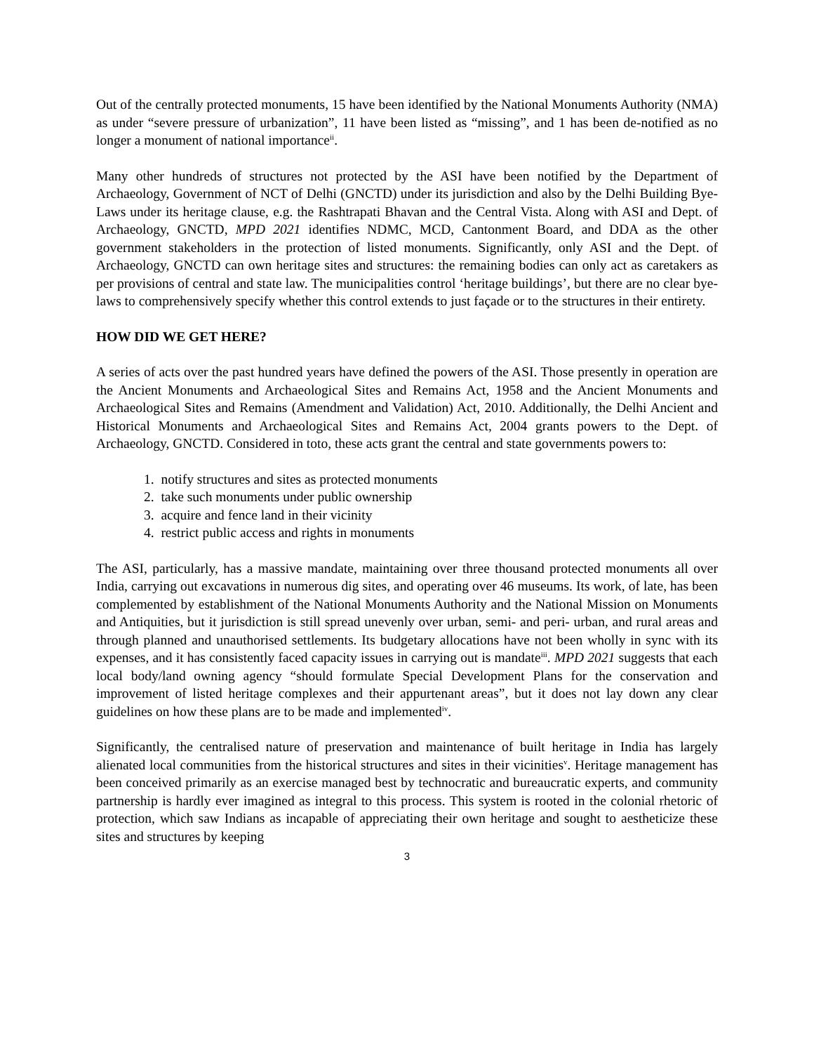Out of the centrally protected monuments, 15 have been identified by the National Monuments Authority (NMA) as under “severe pressure of urbanization”, 11 have been listed as “missing”, and 1 has been de-notified as no longer a monument of national importance<sup>ii</sup>.
Many other hundreds of structures not protected by the ASI have been notified by the Department of Archaeology, Government of NCT of Delhi (GNCTD) under its jurisdiction and also by the Delhi Building Bye-Laws under its heritage clause, e.g. the Rashtrapati Bhavan and the Central Vista. Along with ASI and Dept. of Archaeology, GNCTD, MPD 2021 identifies NDMC, MCD, Cantonment Board, and DDA as the other government stakeholders in the protection of listed monuments. Significantly, only ASI and the Dept. of Archaeology, GNCTD can own heritage sites and structures: the remaining bodies can only act as caretakers as per provisions of central and state law. The municipalities control ‘heritage buildings’, but there are no clear bye-laws to comprehensively specify whether this control extends to just façade or to the structures in their entirety.
HOW DID WE GET HERE?
A series of acts over the past hundred years have defined the powers of the ASI. Those presently in operation are the Ancient Monuments and Archaeological Sites and Remains Act, 1958 and the Ancient Monuments and Archaeological Sites and Remains (Amendment and Validation) Act, 2010. Additionally, the Delhi Ancient and Historical Monuments and Archaeological Sites and Remains Act, 2004 grants powers to the Dept. of Archaeology, GNCTD. Considered in toto, these acts grant the central and state governments powers to:
1. notify structures and sites as protected monuments
2. take such monuments under public ownership
3. acquire and fence land in their vicinity
4. restrict public access and rights in monuments
The ASI, particularly, has a massive mandate, maintaining over three thousand protected monuments all over India, carrying out excavations in numerous dig sites, and operating over 46 museums. Its work, of late, has been complemented by establishment of the National Monuments Authority and the National Mission on Monuments and Antiquities, but it jurisdiction is still spread unevenly over urban, semi- and peri- urban, and rural areas and through planned and unauthorised settlements. Its budgetary allocations have not been wholly in sync with its expenses, and it has consistently faced capacity issues in carrying out is mandate<sup>iii</sup>. MPD 2021 suggests that each local body/land owning agency “should formulate Special Development Plans for the conservation and improvement of listed heritage complexes and their appurtenant areas”, but it does not lay down any clear guidelines on how these plans are to be made and implemented<sup>iv</sup>.
Significantly, the centralised nature of preservation and maintenance of built heritage in India has largely alienated local communities from the historical structures and sites in their vicinities<sup>v</sup>. Heritage management has been conceived primarily as an exercise managed best by technocratic and bureaucratic experts, and community partnership is hardly ever imagined as integral to this process. This system is rooted in the colonial rhetoric of protection, which saw Indians as incapable of appreciating their own heritage and sought to aestheticize these sites and structures by keeping
3